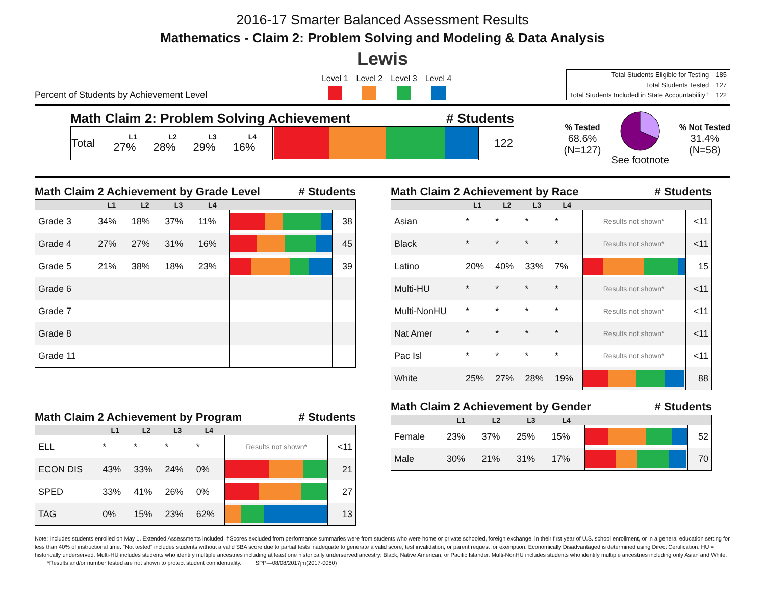2016-17 Smarter Balanced Assessment Results
Mathematics - Claim 2: Problem Solving and Modeling & Data Analysis
Lewis
Percent of Students by Achievement Level
Level 1 Level 2 Level 3 Level 4
| Total Students Eligible for Testing | 185 |
| Total Students Tested | 127 |
| Total Students Included in State Accountability† | 122 |
Math Claim 2: Problem Solving Achievement # Students
| Total | L1 27% | L2 28% | L3 29% | L4 16% | | 122 |
% Tested
68.6%
(N=127)
See footnote
% Not Tested
31.4%
(N=58)
Math Claim 2 Achievement by Grade Level # Students
| | L1 | L2 | L3 | L4 | | |
| --- | --- | --- | --- | --- | --- | --- |
| Grade 3 | 34% | 18% | 37% | 11% | | 38 |
| Grade 4 | 27% | 27% | 31% | 16% | | 45 |
| Grade 5 | 21% | 38% | 18% | 23% | | 39 |
| Grade 6 | | | | | | |
| Grade 7 | | | | | | |
| Grade 8 | | | | | | |
| Grade 11 | | | | | | |
Math Claim 2 Achievement by Program # Students
| | L1 | L2 | L3 | L4 | | |
| --- | --- | --- | --- | --- | --- | --- |
| ELL | * | * | * | * | Results not shown* | <11 |
| ECON DIS | 43% | 33% | 24% | 0% | | 21 |
| SPED | 33% | 41% | 26% | 0% | | 27 |
| TAG | 0% | 15% | 23% | 62% | | 13 |
Math Claim 2 Achievement by Race # Students
| | L1 | L2 | L3 | L4 | | |
| --- | --- | --- | --- | --- | --- | --- |
| Asian | * | * | * | * | Results not shown* | <11 |
| Black | * | * | * | * | Results not shown* | <11 |
| Latino | 20% | 40% | 33% | 7% | | 15 |
| Multi-HU | * | * | * | * | Results not shown* | <11 |
| Multi-NonHU | * | * | * | * | Results not shown* | <11 |
| Nat Amer | * | * | * | * | Results not shown* | <11 |
| Pac Isl | * | * | * | * | Results not shown* | <11 |
| White | 25% | 27% | 28% | 19% | | 88 |
Math Claim 2 Achievement by Gender # Students
| | L1 | L2 | L3 | L4 | | |
| --- | --- | --- | --- | --- | --- | --- |
| Female | 23% | 37% | 25% | 15% | | 52 |
| Male | 30% | 21% | 31% | 17% | | 70 |
Note: Includes students enrolled on May 1. Extended Assessments included. †Scores excluded from performance summaries were from students who were home or private schooled, foreign exchange, in their first year of U.S. school enrollment, or in a general education setting for less than 40% of instructional time. "Not tested" includes students without a valid SBA score due to partial tests inadequate to generate a valid score, test invalidation, or parent request for exemption. Economically Disadvantaged is determined using Direct Certification. HU = historically underserved. Multi-HU includes students who identify multiple ancestries including at least one historically underserved ancestry: Black, Native American, or Pacific Islander. Multi-NonHU includes students who identify multiple ancestries including only Asian and White. *Results and/or number tested are not shown to protect student confidentiality. SPP—08/08/2017jm(2017-0080)